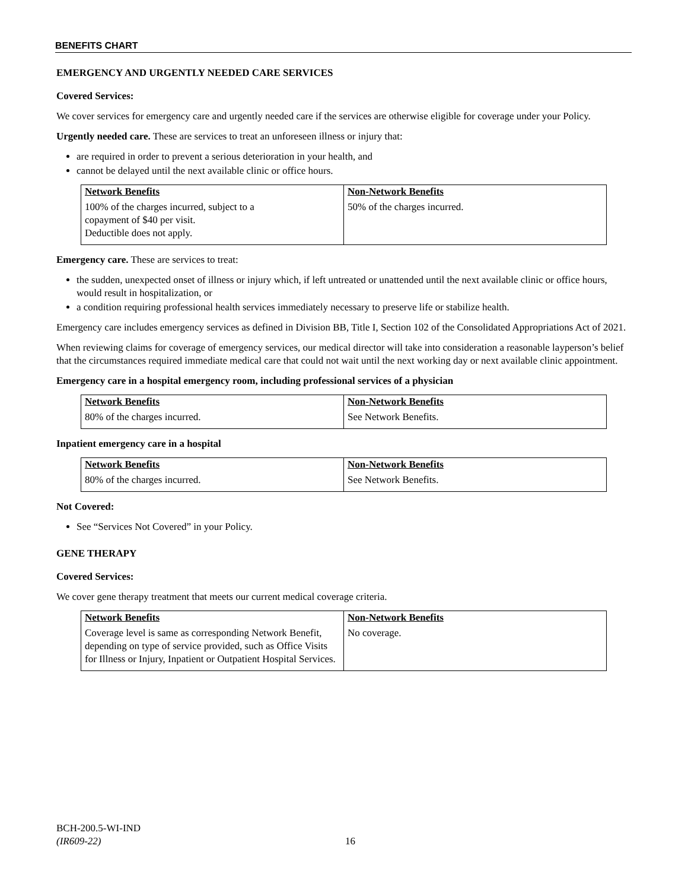BENEFITS CHART
EMERGENCY AND URGENTLY NEEDED CARE SERVICES
Covered Services:
We cover services for emergency care and urgently needed care if the services are otherwise eligible for coverage under your Policy.
Urgently needed care. These are services to treat an unforeseen illness or injury that:
are required in order to prevent a serious deterioration in your health, and
cannot be delayed until the next available clinic or office hours.
| Network Benefits | Non-Network Benefits |
| --- | --- |
| 100% of the charges incurred, subject to a copayment of $40 per visit. Deductible does not apply. | 50% of the charges incurred. |
Emergency care. These are services to treat:
the sudden, unexpected onset of illness or injury which, if left untreated or unattended until the next available clinic or office hours, would result in hospitalization, or
a condition requiring professional health services immediately necessary to preserve life or stabilize health.
Emergency care includes emergency services as defined in Division BB, Title I, Section 102 of the Consolidated Appropriations Act of 2021.
When reviewing claims for coverage of emergency services, our medical director will take into consideration a reasonable layperson’s belief that the circumstances required immediate medical care that could not wait until the next working day or next available clinic appointment.
Emergency care in a hospital emergency room, including professional services of a physician
| Network Benefits | Non-Network Benefits |
| --- | --- |
| 80% of the charges incurred. | See Network Benefits. |
Inpatient emergency care in a hospital
| Network Benefits | Non-Network Benefits |
| --- | --- |
| 80% of the charges incurred. | See Network Benefits. |
Not Covered:
See “Services Not Covered” in your Policy.
GENE THERAPY
Covered Services:
We cover gene therapy treatment that meets our current medical coverage criteria.
| Network Benefits | Non-Network Benefits |
| --- | --- |
| Coverage level is same as corresponding Network Benefit, depending on type of service provided, such as Office Visits for Illness or Injury, Inpatient or Outpatient Hospital Services. | No coverage. |
BCH-200.5-WI-IND
(IR609-22)
16